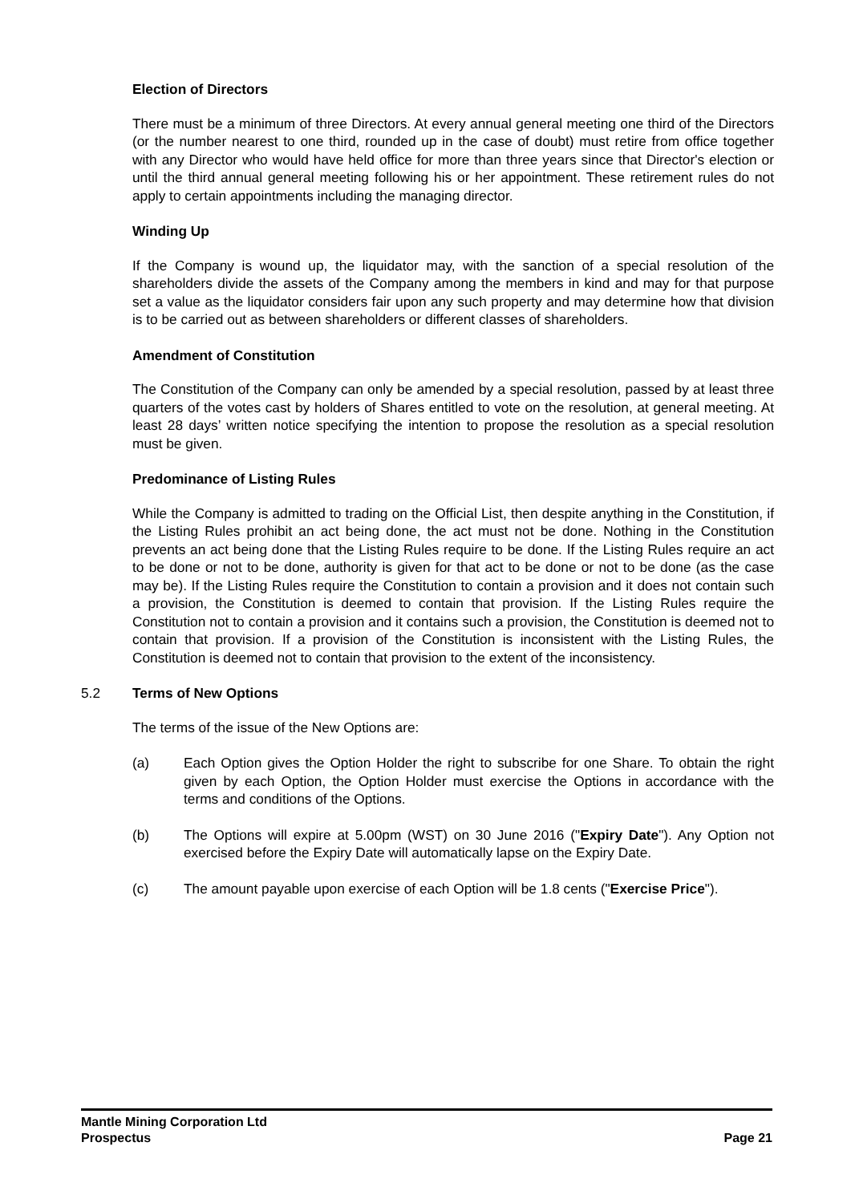Election of Directors
There must be a minimum of three Directors. At every annual general meeting one third of the Directors (or the number nearest to one third, rounded up in the case of doubt) must retire from office together with any Director who would have held office for more than three years since that Director's election or until the third annual general meeting following his or her appointment. These retirement rules do not apply to certain appointments including the managing director.
Winding Up
If the Company is wound up, the liquidator may, with the sanction of a special resolution of the shareholders divide the assets of the Company among the members in kind and may for that purpose set a value as the liquidator considers fair upon any such property and may determine how that division is to be carried out as between shareholders or different classes of shareholders.
Amendment of Constitution
The Constitution of the Company can only be amended by a special resolution, passed by at least three quarters of the votes cast by holders of Shares entitled to vote on the resolution, at general meeting. At least 28 days’ written notice specifying the intention to propose the resolution as a special resolution must be given.
Predominance of Listing Rules
While the Company is admitted to trading on the Official List, then despite anything in the Constitution, if the Listing Rules prohibit an act being done, the act must not be done. Nothing in the Constitution prevents an act being done that the Listing Rules require to be done. If the Listing Rules require an act to be done or not to be done, authority is given for that act to be done or not to be done (as the case may be). If the Listing Rules require the Constitution to contain a provision and it does not contain such a provision, the Constitution is deemed to contain that provision. If the Listing Rules require the Constitution not to contain a provision and it contains such a provision, the Constitution is deemed not to contain that provision. If a provision of the Constitution is inconsistent with the Listing Rules, the Constitution is deemed not to contain that provision to the extent of the inconsistency.
5.2 Terms of New Options
The terms of the issue of the New Options are:
(a) Each Option gives the Option Holder the right to subscribe for one Share. To obtain the right given by each Option, the Option Holder must exercise the Options in accordance with the terms and conditions of the Options.
(b) The Options will expire at 5.00pm (WST) on 30 June 2016 ("Expiry Date"). Any Option not exercised before the Expiry Date will automatically lapse on the Expiry Date.
(c) The amount payable upon exercise of each Option will be 1.8 cents ("Exercise Price").
Mantle Mining Corporation Ltd
Prospectus Page 21